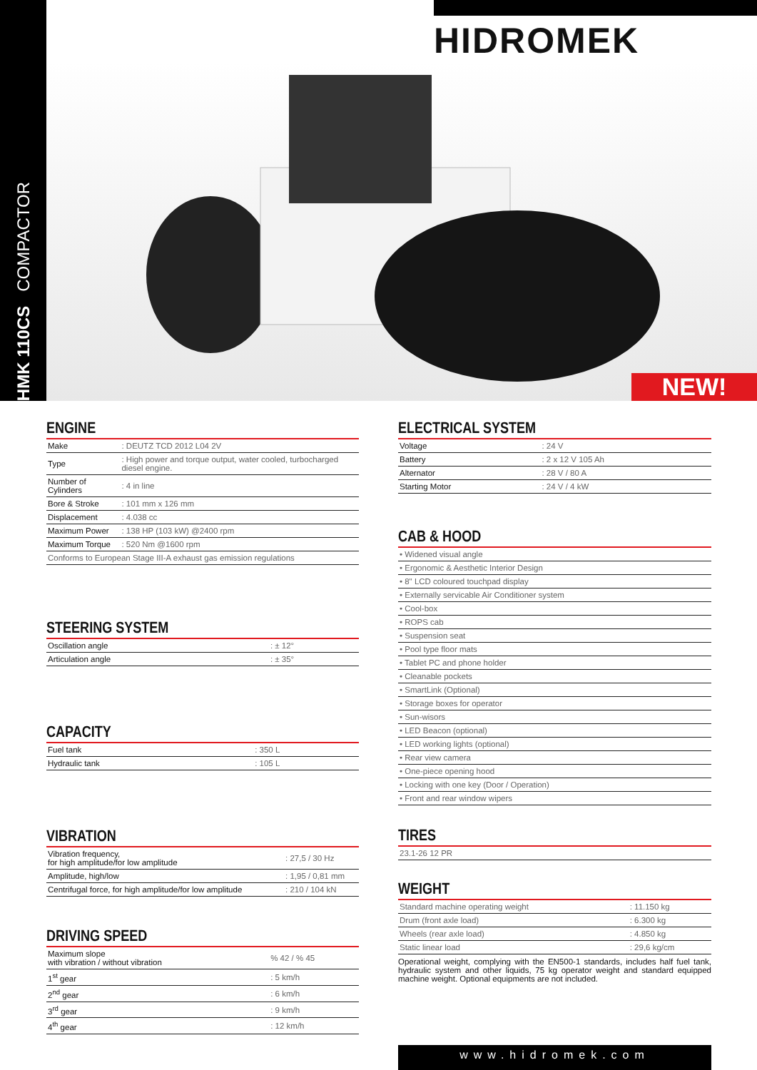HMK 110CS COMPACTOR
HIDROMEK
NEW!
ENGINE
| Make | : DEUTZ TCD 2012 L04 2V |
| Type | : High power and torque output, water cooled, turbocharged diesel engine. |
| Number of Cylinders | : 4 in line |
| Bore & Stroke | : 101 mm x 126 mm |
| Displacement | : 4.038 cc |
| Maximum Power | : 138 HP (103 kW) @2400 rpm |
| Maximum Torque | : 520 Nm @1600 rpm |
| Conforms to European Stage III-A exhaust gas emission regulations | |
STEERING SYSTEM
| Oscillation angle | : ± 12° |
| Articulation angle | : ± 35° |
CAPACITY
| Fuel tank | : 350 L |
| Hydraulic tank | : 105 L |
VIBRATION
| Vibration frequency, for high amplitude/for low amplitude | : 27,5 / 30 Hz |
| Amplitude, high/low | : 1,95 / 0,81 mm |
| Centrifugal force, for high amplitude/for low amplitude | : 210 / 104 kN |
DRIVING SPEED
| Maximum slope with vibration / without vibration | % 42 / % 45 |
| 1<sup>st</sup> gear | : 5 km/h |
| 2<sup>nd</sup> gear | : 6 km/h |
| 3<sup>rd</sup> gear | : 9 km/h |
| 4<sup>th</sup> gear | : 12 km/h |
ELECTRICAL SYSTEM
| Voltage | : 24 V |
| Battery | : 2 x 12 V 105 Ah |
| Alternator | : 28 V / 80 A |
| Starting Motor | : 24 V / 4 kW |
CAB & HOOD
| • Widened visual angle |
| • Ergonomic & Aesthetic Interior Design |
| • 8" LCD coloured touchpad display |
| • Externally servicable Air Conditioner system |
| • Cool-box |
| • ROPS cab |
| • Suspension seat |
| • Pool type floor mats |
| • Tablet PC and phone holder |
| • Cleanable pockets |
| • SmartLink (Optional) |
| • Storage boxes for operator |
| • Sun-wisors |
| • LED Beacon (optional) |
| • LED working lights (optional) |
| • Rear view camera |
| • One-piece opening hood |
| • Locking with one key (Door / Operation) |
| • Front and rear window wipers |
TIRES
| 23.1-26 12 PR |
WEIGHT
| Standard machine operating weight | : 11.150 kg |
| Drum (front axle load) | : 6.300 kg |
| Wheels (rear axle load) | : 4.850 kg |
| Static linear load | : 29,6 kg/cm |
Operational weight, complying with the EN500-1 standards, includes half fuel tank, hydraulic system and other liquids, 75 kg operator weight and standard equipped machine weight. Optional equipments are not included.
www.hidromek.com